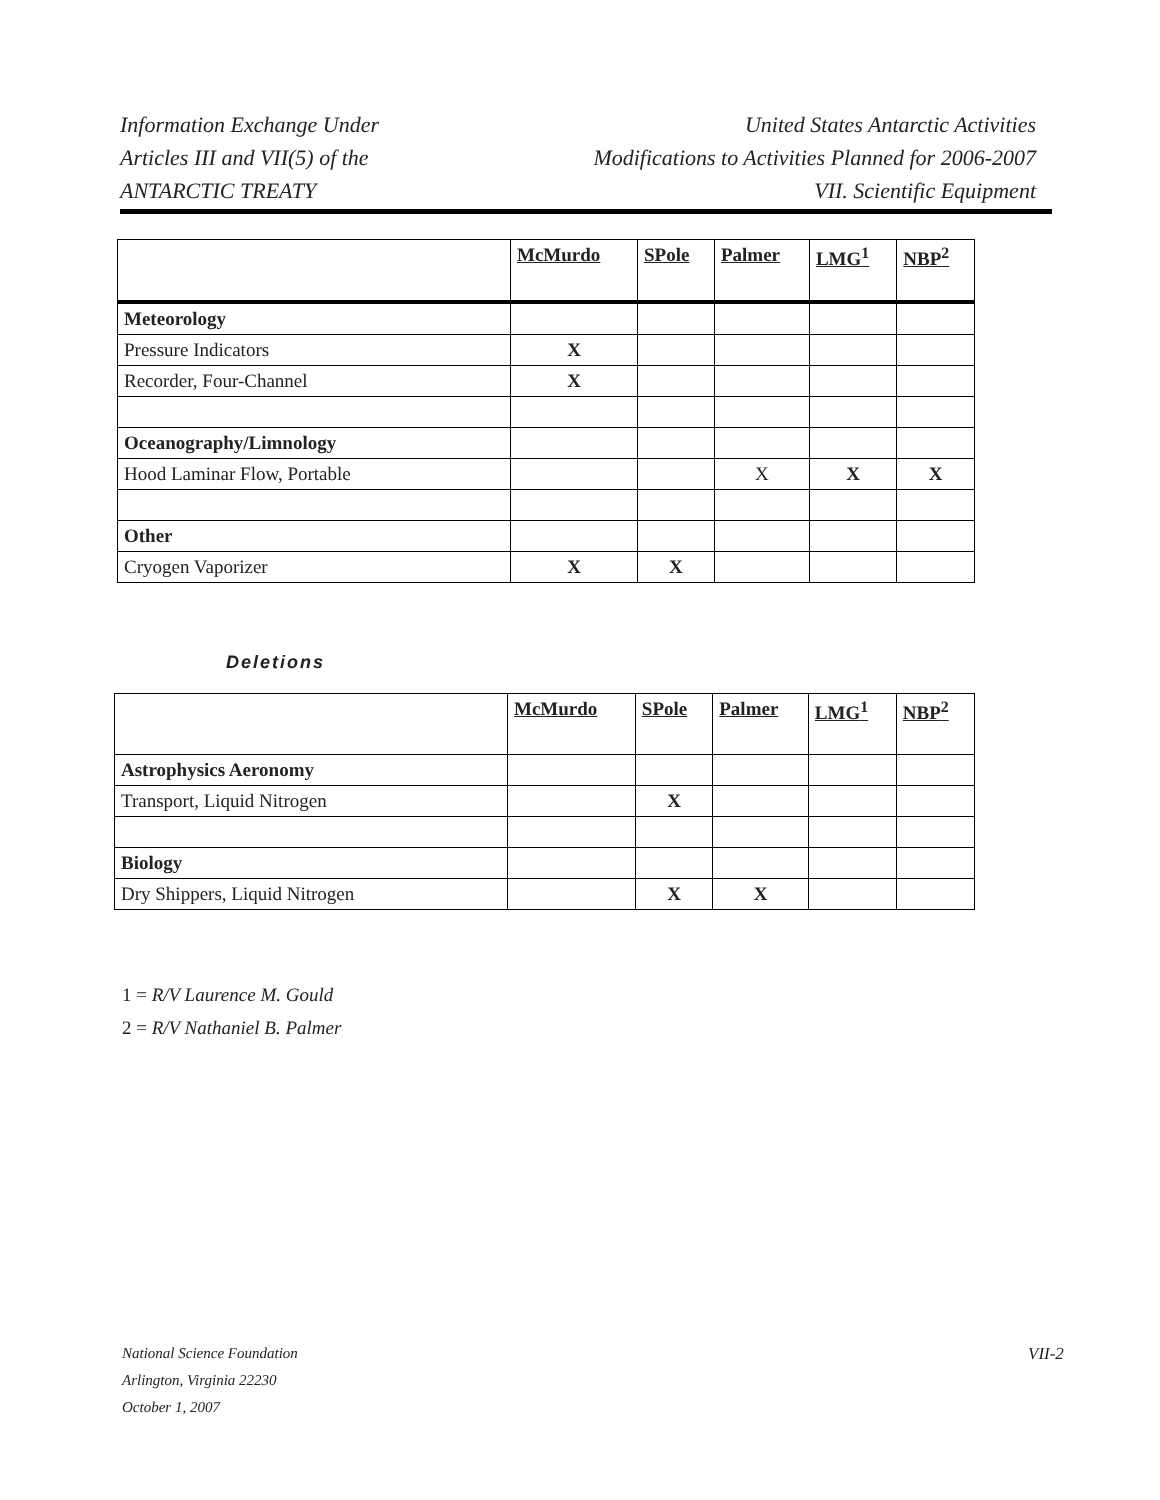Information Exchange Under
Articles III and VII(5) of the
ANTARCTIC TREATY
United States Antarctic Activities
Modifications to Activities Planned for 2006-2007
VII. Scientific Equipment
| | McMurdo | SPole | Palmer | LMG<sup>1</sup> | NBP<sup>2</sup> |
| --- | --- | --- | --- | --- | --- |
| Meteorology | | | | | |
| Pressure Indicators | X | | | | |
| Recorder, Four-Channel | X | | | | |
| Oceanography/Limnology | | | | | |
| Hood Laminar Flow, Portable | | | X | X | X |
| Other | | | | | |
| Cryogen Vaporizer | X | X | | | |
Deletions
| | McMurdo | SPole | Palmer | LMG<sup>1</sup> | NBP<sup>2</sup> |
| --- | --- | --- | --- | --- | --- |
| Astrophysics Aeronomy | | | | | |
| Transport, Liquid Nitrogen | | X | | | |
| Biology | | | | | |
| Dry Shippers, Liquid Nitrogen | | X | X | | |
1 = R/V Laurence M. Gould
2 = R/V Nathaniel B. Palmer
National Science Foundation
Arlington, Virginia 22230
October 1, 2007
VII-2